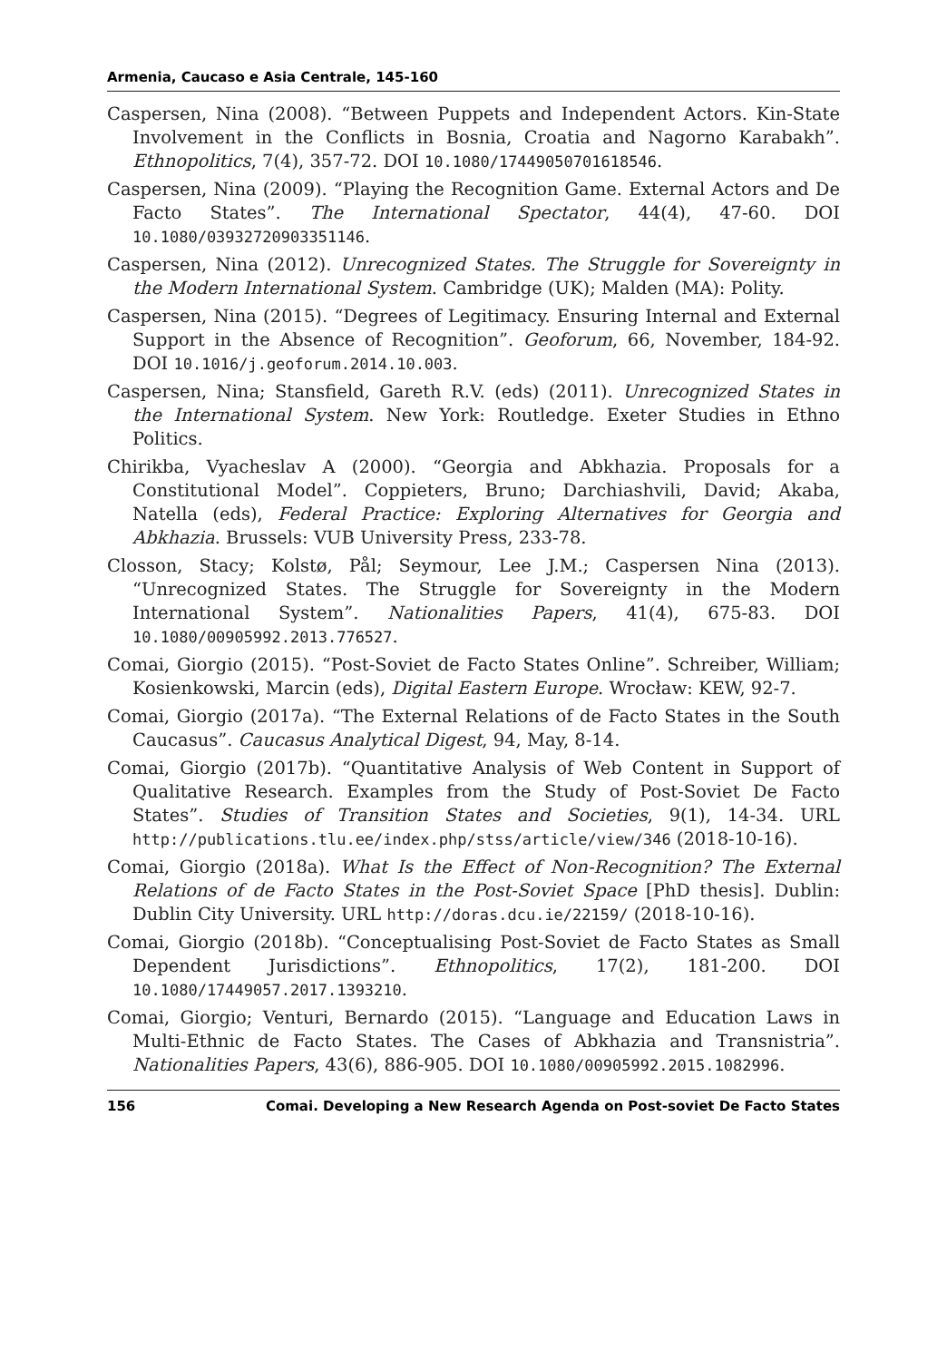Armenia, Caucaso e Asia Centrale, 145-160
Caspersen, Nina (2008). “Between Puppets and Independent Actors. Kin-State Involvement in the Conflicts in Bosnia, Croatia and Nagorno Karabakh”. Ethnopolitics, 7(4), 357-72. DOI 10.1080/17449050701618546.
Caspersen, Nina (2009). “Playing the Recognition Game. External Actors and De Facto States”. The International Spectator, 44(4), 47-60. DOI 10.1080/03932720903351146.
Caspersen, Nina (2012). Unrecognized States. The Struggle for Sovereignty in the Modern International System. Cambridge (UK); Malden (MA): Polity.
Caspersen, Nina (2015). “Degrees of Legitimacy. Ensuring Internal and External Support in the Absence of Recognition”. Geoforum, 66, November, 184-92. DOI 10.1016/j.geoforum.2014.10.003.
Caspersen, Nina; Stansfield, Gareth R.V. (eds) (2011). Unrecognized States in the International System. New York: Routledge. Exeter Studies in Ethno Politics.
Chirikba, Vyacheslav A (2000). “Georgia and Abkhazia. Proposals for a Constitutional Model”. Coppieters, Bruno; Darchiashvili, David; Akaba, Natella (eds), Federal Practice: Exploring Alternatives for Georgia and Abkhazia. Brussels: VUB University Press, 233-78.
Closson, Stacy; Kolstø, Pål; Seymour, Lee J.M.; Caspersen Nina (2013). “Unrecognized States. The Struggle for Sovereignty in the Modern International System”. Nationalities Papers, 41(4), 675-83. DOI 10.1080/00905992.2013.776527.
Comai, Giorgio (2015). “Post-Soviet de Facto States Online”. Schreiber, William; Kosienkowski, Marcin (eds), Digital Eastern Europe. Wrocław: KEW, 92-7.
Comai, Giorgio (2017a). “The External Relations of de Facto States in the South Caucasus”. Caucasus Analytical Digest, 94, May, 8-14.
Comai, Giorgio (2017b). “Quantitative Analysis of Web Content in Support of Qualitative Research. Examples from the Study of Post-Soviet De Facto States”. Studies of Transition States and Societies, 9(1), 14-34. URL http://publications.tlu.ee/index.php/stss/article/view/346 (2018-10-16).
Comai, Giorgio (2018a). What Is the Effect of Non-Recognition? The External Relations of de Facto States in the Post-Soviet Space [PhD thesis]. Dublin: Dublin City University. URL http://doras.dcu.ie/22159/ (2018-10-16).
Comai, Giorgio (2018b). “Conceptualising Post-Soviet de Facto States as Small Dependent Jurisdictions”. Ethnopolitics, 17(2), 181-200. DOI 10.1080/17449057.2017.1393210.
Comai, Giorgio; Venturi, Bernardo (2015). “Language and Education Laws in Multi-Ethnic de Facto States. The Cases of Abkhazia and Transnistria”. Nationalities Papers, 43(6), 886-905. DOI 10.1080/00905992.2015.1082996.
156 Comai. Developing a New Research Agenda on Post-soviet De Facto States